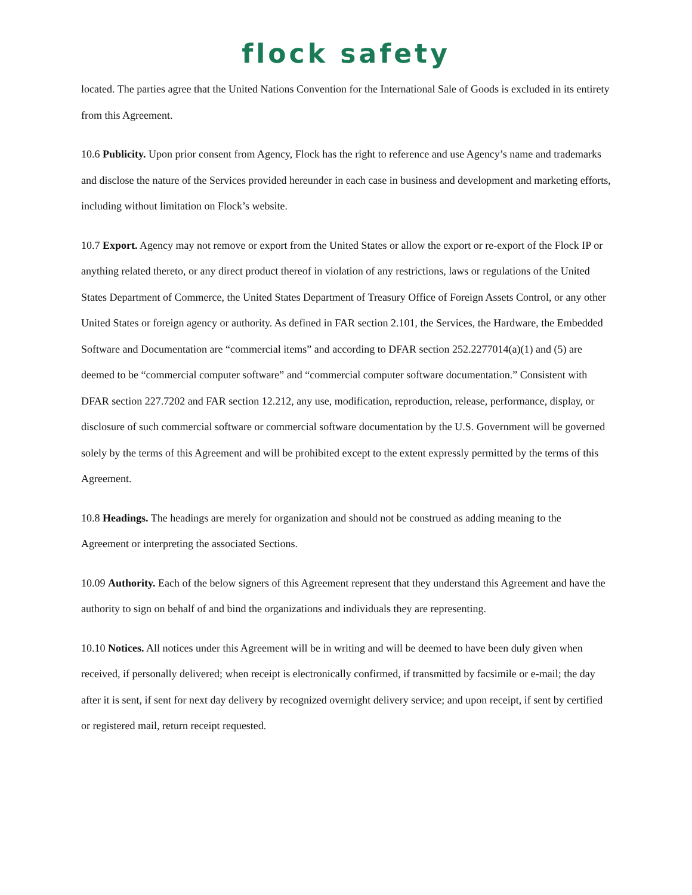flock safety
located. The parties agree that the United Nations Convention for the International Sale of Goods is excluded in its entirety from this Agreement.
10.6 Publicity. Upon prior consent from Agency, Flock has the right to reference and use Agency’s name and trademarks and disclose the nature of the Services provided hereunder in each case in business and development and marketing efforts, including without limitation on Flock’s website.
10.7 Export. Agency may not remove or export from the United States or allow the export or re-export of the Flock IP or anything related thereto, or any direct product thereof in violation of any restrictions, laws or regulations of the United States Department of Commerce, the United States Department of Treasury Office of Foreign Assets Control, or any other United States or foreign agency or authority. As defined in FAR section 2.101, the Services, the Hardware, the Embedded Software and Documentation are “commercial items” and according to DFAR section 252.2277014(a)(1) and (5) are deemed to be “commercial computer software” and “commercial computer software documentation.” Consistent with DFAR section 227.7202 and FAR section 12.212, any use, modification, reproduction, release, performance, display, or disclosure of such commercial software or commercial software documentation by the U.S. Government will be governed solely by the terms of this Agreement and will be prohibited except to the extent expressly permitted by the terms of this Agreement.
10.8 Headings. The headings are merely for organization and should not be construed as adding meaning to the Agreement or interpreting the associated Sections.
10.09 Authority. Each of the below signers of this Agreement represent that they understand this Agreement and have the authority to sign on behalf of and bind the organizations and individuals they are representing.
10.10 Notices. All notices under this Agreement will be in writing and will be deemed to have been duly given when received, if personally delivered; when receipt is electronically confirmed, if transmitted by facsimile or e-mail; the day after it is sent, if sent for next day delivery by recognized overnight delivery service; and upon receipt, if sent by certified or registered mail, return receipt requested.